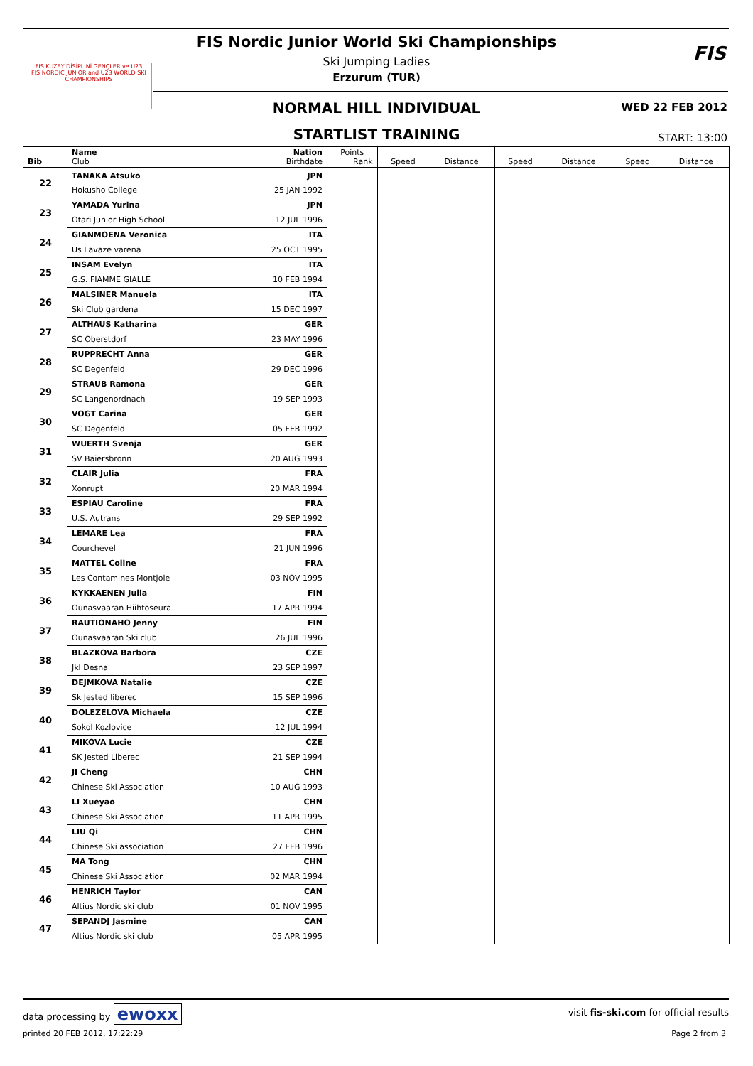FIS KUZEY DİSİPLİNİ GENÇLER ve U23
FIS NORDIC JUNIOR and U23 WORLD SKI CHAMPIONSHIPS
FIS Nordic Junior World Ski Championships
Ski Jumping Ladies
Erzurum (TUR)
FIS
NORMAL HILL INDIVIDUAL WED 22 FEB 2012
STARTLIST TRAINING START: 13:00
| Bib | Name Club | Nation Birthdate | Points Rank | Speed | Distance | Speed | Distance | Speed | Distance |
| --- | --- | --- | --- | --- | --- | --- | --- | --- | --- |
| 22 | TANAKA Atsuko | JPN | | | | | | | |
| | Hokusho College | 25 JAN 1992 | | | | | | | |
| 23 | YAMADA Yurina | JPN | | | | | | | |
| | Otari Junior High School | 12 JUL 1996 | | | | | | | |
| 24 | GIANMOENA Veronica | ITA | | | | | | | |
| | Us Lavaze varena | 25 OCT 1995 | | | | | | | |
| 25 | INSAM Evelyn | ITA | | | | | | | |
| | G.S. FIAMME GIALLE | 10 FEB 1994 | | | | | | | |
| 26 | MALSINER Manuela | ITA | | | | | | | |
| | Ski Club gardena | 15 DEC 1997 | | | | | | | |
| 27 | ALTHAUS Katharina | GER | | | | | | | |
| | SC Oberstdorf | 23 MAY 1996 | | | | | | | |
| 28 | RUPPRECHT Anna | GER | | | | | | | |
| | SC Degenfeld | 29 DEC 1996 | | | | | | | |
| 29 | STRAUB Ramona | GER | | | | | | | |
| | SC Langenordnach | 19 SEP 1993 | | | | | | | |
| 30 | VOGT Carina | GER | | | | | | | |
| | SC Degenfeld | 05 FEB 1992 | | | | | | | |
| 31 | WUERTH Svenja | GER | | | | | | | |
| | SV Baiersbronn | 20 AUG 1993 | | | | | | | |
| 32 | CLAIR Julia | FRA | | | | | | | |
| | Xonrupt | 20 MAR 1994 | | | | | | | |
| 33 | ESPIAU Caroline | FRA | | | | | | | |
| | U.S. Autrans | 29 SEP 1992 | | | | | | | |
| 34 | LEMARE Lea | FRA | | | | | | | |
| | Courchevel | 21 JUN 1996 | | | | | | | |
| 35 | MATTEL Coline | FRA | | | | | | | |
| | Les Contamines Montjoie | 03 NOV 1995 | | | | | | | |
| 36 | KYKKAENEN Julia | FIN | | | | | | | |
| | Ounasvaaran Hiihtoseura | 17 APR 1994 | | | | | | | |
| 37 | RAUTIONAHO Jenny | FIN | | | | | | | |
| | Ounasvaaran Ski club | 26 JUL 1996 | | | | | | | |
| 38 | BLAZKOVA Barbora | CZE | | | | | | | |
| | Jkl Desna | 23 SEP 1997 | | | | | | | |
| 39 | DEJMKOVA Natalie | CZE | | | | | | | |
| | Sk Jested liberec | 15 SEP 1996 | | | | | | | |
| 40 | DOLEZELOVA Michaela | CZE | | | | | | | |
| | Sokol Kozlovice | 12 JUL 1994 | | | | | | | |
| 41 | MIKOVA Lucie | CZE | | | | | | | |
| | SK Jested Liberec | 21 SEP 1994 | | | | | | | |
| 42 | JI Cheng | CHN | | | | | | | |
| | Chinese Ski Association | 10 AUG 1993 | | | | | | | |
| 43 | LI Xueyao | CHN | | | | | | | |
| | Chinese Ski Association | 11 APR 1995 | | | | | | | |
| 44 | LIU Qi | CHN | | | | | | | |
| | Chinese Ski association | 27 FEB 1996 | | | | | | | |
| 45 | MA Tong | CHN | | | | | | | |
| | Chinese Ski Association | 02 MAR 1994 | | | | | | | |
| 46 | HENRICH Taylor | CAN | | | | | | | |
| | Altius Nordic ski club | 01 NOV 1995 | | | | | | | |
| 47 | SEPANDJ Jasmine | CAN | | | | | | | |
| | Altius Nordic ski club | 05 APR 1995 | | | | | | | |
data processing by ewoxx visit fis-ski.com for official results
printed 20 FEB 2012, 17:22:29 Page 2 from 3